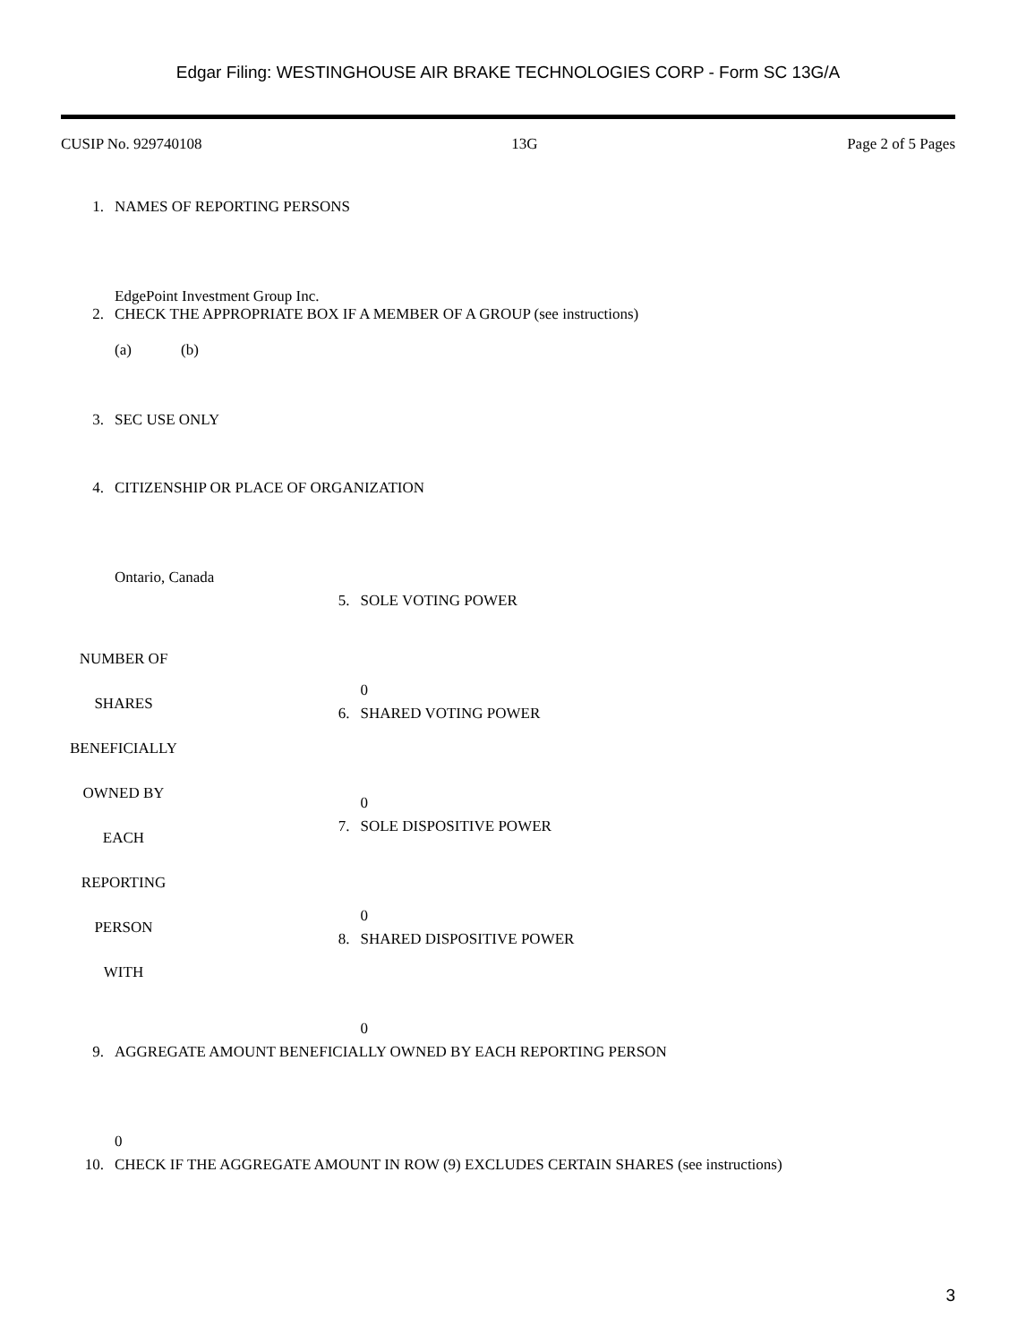Edgar Filing: WESTINGHOUSE AIR BRAKE TECHNOLOGIES CORP - Form SC 13G/A
CUSIP No. 929740108 13G Page 2 of 5 Pages
| 1. | NAMES OF REPORTING PERSONS EdgePoint Investment Group Inc. | | |
| 2. | CHECK THE APPROPRIATE BOX IF A MEMBER OF A GROUP (see instructions) (a) (b) | | |
| 3. | SEC USE ONLY | | |
| 4. | CITIZENSHIP OR PLACE OF ORGANIZATION Ontario, Canada | | |
| NUMBER OF SHARES BENEFICIALLY OWNED BY EACH REPORTING PERSON WITH | | 5. | SOLE VOTING POWER 0 |
| | | 6. | SHARED VOTING POWER 0 |
| | | 7. | SOLE DISPOSITIVE POWER 0 |
| | | 8. | SHARED DISPOSITIVE POWER 0 |
| 9. | AGGREGATE AMOUNT BENEFICIALLY OWNED BY EACH REPORTING PERSON 0 | | |
| 10. | CHECK IF THE AGGREGATE AMOUNT IN ROW (9) EXCLUDES CERTAIN SHARES (see instructions) | | |
3